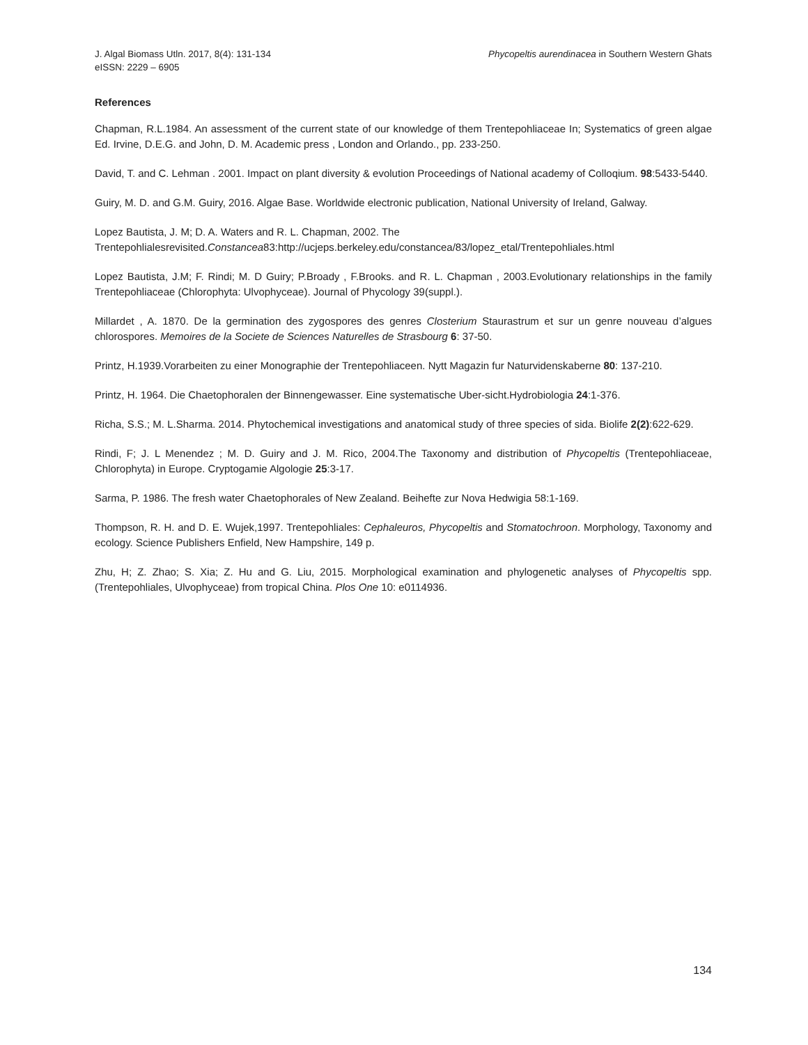J. Algal Biomass Utln. 2017, 8(4): 131-134
eISSN: 2229 – 6905
Phycopeltis aurendinacea in Southern Western Ghats
References
Chapman, R.L.1984. An assessment of the current state of our knowledge of them Trentepohliaceae In; Systematics of green algae Ed. Irvine, D.E.G. and John, D. M. Academic press , London and Orlando., pp. 233-250.
David, T. and C. Lehman . 2001. Impact on plant diversity & evolution Proceedings of National academy of Colloqium. 98:5433-5440.
Guiry, M. D. and G.M. Guiry, 2016. Algae Base. Worldwide electronic publication, National University of Ireland, Galway.
Lopez Bautista, J. M; D. A. Waters and R. L. Chapman, 2002. The
Trentepohlialesrevisited.Constancea83:http://ucjeps.berkeley.edu/constancea/83/lopez_etal/Trentepohliales.html
Lopez Bautista, J.M; F. Rindi; M. D Guiry; P.Broady , F.Brooks. and R. L. Chapman , 2003.Evolutionary relationships in the family Trentepohliaceae (Chlorophyta: Ulvophyceae). Journal of Phycology 39(suppl.).
Millardet , A. 1870. De la germination des zygospores des genres Closterium Staurastrum et sur un genre nouveau d’algues chlorospores. Memoires de la Societe de Sciences Naturelles de Strasbourg 6: 37-50.
Printz, H.1939.Vorarbeiten zu einer Monographie der Trentepohliaceen. Nytt Magazin fur Naturvidenskaberne 80: 137-210.
Printz, H. 1964. Die Chaetophoralen der Binnengewasser. Eine systematische Uber-sicht.Hydrobiologia 24:1-376.
Richa, S.S.; M. L.Sharma. 2014. Phytochemical investigations and anatomical study of three species of sida. Biolife 2(2):622-629.
Rindi, F; J. L Menendez ; M. D. Guiry and J. M. Rico, 2004.The Taxonomy and distribution of Phycopeltis (Trentepohliaceae, Chlorophyta) in Europe. Cryptogamie Algologie 25:3-17.
Sarma, P. 1986. The fresh water Chaetophorales of New Zealand. Beihefte zur Nova Hedwigia 58:1-169.
Thompson, R. H. and D. E. Wujek,1997. Trentepohliales: Cephaleuros, Phycopeltis and Stomatochroon. Morphology, Taxonomy and ecology. Science Publishers Enfield, New Hampshire, 149 p.
Zhu, H; Z. Zhao; S. Xia; Z. Hu and G. Liu, 2015. Morphological examination and phylogenetic analyses of Phycopeltis spp. (Trentepohliales, Ulvophyceae) from tropical China. Plos One 10: e0114936.
134